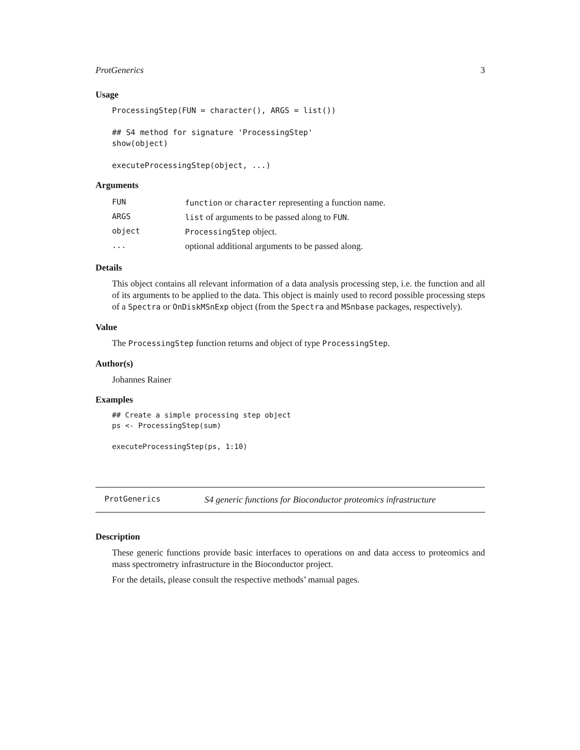ProtGenerics 3
Usage
ProcessingStep(FUN = character(), ARGS = list()) ## S4 method for signature 'ProcessingStep' show(object) executeProcessingStep(object, ...)
Arguments
| FUN | function or character representing a function name. |
| ARGS | list of arguments to be passed along to FUN . |
| object | ProcessingStep object. |
| ... | optional additional arguments to be passed along. |
Details
This object contains all relevant information of a data analysis processing step, i.e. the function and all of its arguments to be applied to the data. This object is mainly used to record possible processing steps of a Spectra or OnDiskMSnExp object (from the Spectra and MSnbase packages, respectively).
Value
The ProcessingStep function returns and object of type ProcessingStep.
Author(s)
Johannes Rainer
Examples
## Create a simple processing step object ps <- ProcessingStep(sum) executeProcessingStep(ps, 1:10)
ProtGenerics S4 generic functions for Bioconductor proteomics infrastructure
Description
These generic functions provide basic interfaces to operations on and data access to proteomics and mass spectrometry infrastructure in the Bioconductor project.
For the details, please consult the respective methods’ manual pages.